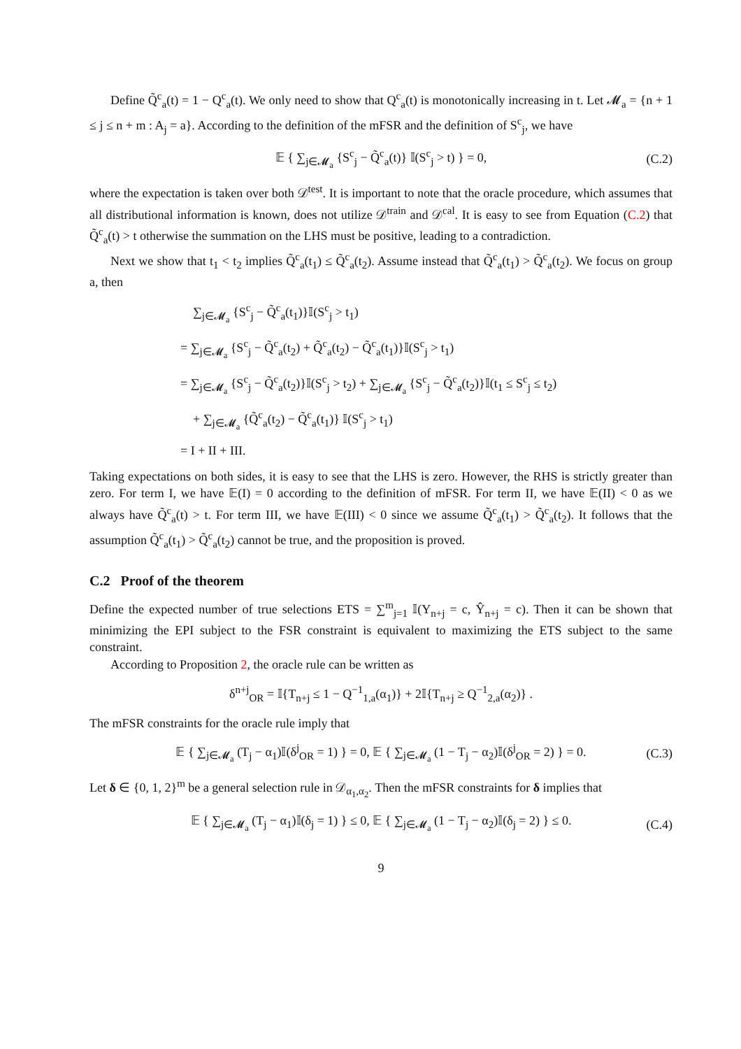Define Q̃<sup>c</sup><sub>a</sub>(t) = 1 − Q<sup>c</sup><sub>a</sub>(t). We only need to show that Q<sup>c</sup><sub>a</sub>(t) is monotonically increasing in t. Let 𝓜<sub>a</sub> = {n + 1 ≤ j ≤ n + m : A<sub>j</sub> = a}. According to the definition of the mFSR and the definition of S<sup>c</sup><sub>j</sub>, we have
𝔼 { ∑<sub>j∈𝓜<sub>a</sub></sub> {S<sup>c</sup><sub>j</sub> − Q̃<sup>c</sup><sub>a</sub>(t)} 𝕀(S<sup>c</sup><sub>j</sub> > t) } = 0, (C.2)
where the expectation is taken over both 𝒟<sup>test</sup>. It is important to note that the oracle procedure, which assumes that all distributional information is known, does not utilize 𝒟<sup>train</sup> and 𝒟<sup>cal</sup>. It is easy to see from Equation (C.2) that Q̃<sup>c</sup><sub>a</sub>(t) > t otherwise the summation on the LHS must be positive, leading to a contradiction.
Next we show that t<sub>1</sub> < t<sub>2</sub> implies Q̃<sup>c</sup><sub>a</sub>(t<sub>1</sub>) ≤ Q̃<sup>c</sup><sub>a</sub>(t<sub>2</sub>). Assume instead that Q̃<sup>c</sup><sub>a</sub>(t<sub>1</sub>) > Q̃<sup>c</sup><sub>a</sub>(t<sub>2</sub>). We focus on group a, then
∑<sub>j∈𝓜<sub>a</sub></sub> {S<sup>c</sup><sub>j</sub> − Q̃<sup>c</sup><sub>a</sub>(t<sub>1</sub>)}𝕀(S<sup>c</sup><sub>j</sub> > t<sub>1</sub>)
= ∑<sub>j∈𝓜<sub>a</sub></sub> {S<sup>c</sup><sub>j</sub> − Q̃<sup>c</sup><sub>a</sub>(t<sub>2</sub>) + Q̃<sup>c</sup><sub>a</sub>(t<sub>2</sub>) − Q̃<sup>c</sup><sub>a</sub>(t<sub>1</sub>)}𝕀(S<sup>c</sup><sub>j</sub> > t<sub>1</sub>)
= ∑<sub>j∈𝓜<sub>a</sub></sub> {S<sup>c</sup><sub>j</sub> − Q̃<sup>c</sup><sub>a</sub>(t<sub>2</sub>)}𝕀(S<sup>c</sup><sub>j</sub> > t<sub>2</sub>) + ∑<sub>j∈𝓜<sub>a</sub></sub> {S<sup>c</sup><sub>j</sub> − Q̃<sup>c</sup><sub>a</sub>(t<sub>2</sub>)}𝕀(t<sub>1</sub> ≤ S<sup>c</sup><sub>j</sub> ≤ t<sub>2</sub>)
+ ∑<sub>j∈𝓜<sub>a</sub></sub> {Q̃<sup>c</sup><sub>a</sub>(t<sub>2</sub>) − Q̃<sup>c</sup><sub>a</sub>(t<sub>1</sub>)} 𝕀(S<sup>c</sup><sub>j</sub> > t<sub>1</sub>)
= I + II + III.
Taking expectations on both sides, it is easy to see that the LHS is zero. However, the RHS is strictly greater than zero. For term I, we have 𝔼(I) = 0 according to the definition of mFSR. For term II, we have 𝔼(II) < 0 as we always have Q̃<sup>c</sup><sub>a</sub>(t) > t. For term III, we have 𝔼(III) < 0 since we assume Q̃<sup>c</sup><sub>a</sub>(t<sub>1</sub>) > Q̃<sup>c</sup><sub>a</sub>(t<sub>2</sub>). It follows that the assumption Q̃<sup>c</sup><sub>a</sub>(t<sub>1</sub>) > Q̃<sup>c</sup><sub>a</sub>(t<sub>2</sub>) cannot be true, and the proposition is proved.
C.2 Proof of the theorem
Define the expected number of true selections ETS = ∑<sup>m</sup><sub>j=1</sub> 𝕀(Y<sub>n+j</sub> = c, Ŷ<sub>n+j</sub> = c). Then it can be shown that minimizing the EPI subject to the FSR constraint is equivalent to maximizing the ETS subject to the same constraint.
According to Proposition 2, the oracle rule can be written as
δ<sup>n+j</sup><sub>OR</sub> = 𝕀{T<sub>n+j</sub> ≤ 1 − Q<sup>−1</sup><sub>1,a</sub>(α<sub>1</sub>)} + 2𝕀{T<sub>n+j</sub> ≥ Q<sup>−1</sup><sub>2,a</sub>(α<sub>2</sub>)} .
The mFSR constraints for the oracle rule imply that
𝔼 { ∑<sub>j∈𝓜<sub>a</sub></sub> (T<sub>j</sub> − α<sub>1</sub>)𝕀(δ<sup>j</sup><sub>OR</sub> = 1) } = 0, 𝔼 { ∑<sub>j∈𝓜<sub>a</sub></sub> (1 − T<sub>j</sub> − α<sub>2</sub>)𝕀(δ<sup>j</sup><sub>OR</sub> = 2) } = 0. (C.3)
Let δ ∈ {0, 1, 2}<sup>m</sup> be a general selection rule in 𝒟<sub>α<sub>1</sub>,α<sub>2</sub></sub>. Then the mFSR constraints for δ implies that
𝔼 { ∑<sub>j∈𝓜<sub>a</sub></sub> (T<sub>j</sub> − α<sub>1</sub>)𝕀(δ<sub>j</sub> = 1) } ≤ 0, 𝔼 { ∑<sub>j∈𝓜<sub>a</sub></sub> (1 − T<sub>j</sub> − α<sub>2</sub>)𝕀(δ<sub>j</sub> = 2) } ≤ 0. (C.4)
9